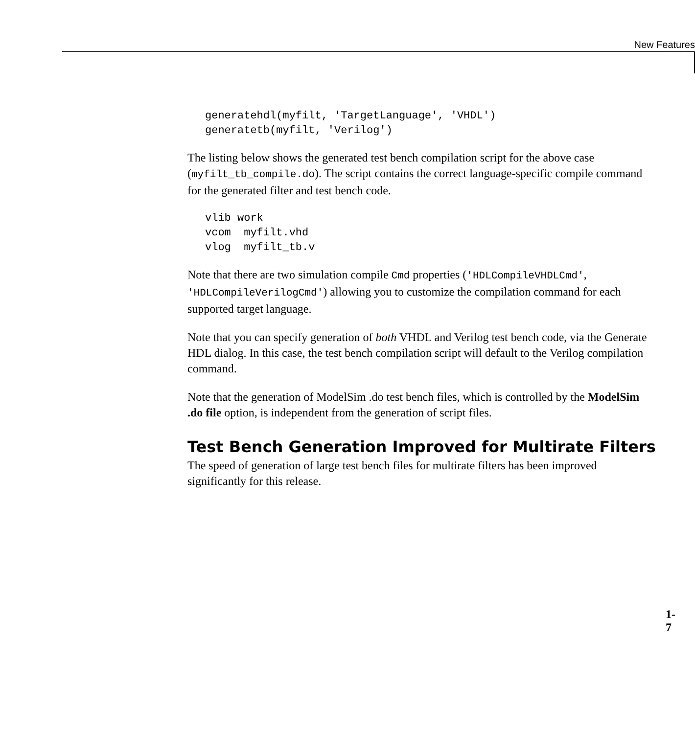New Features
generatehdl(myfilt, 'TargetLanguage', 'VHDL')
generatetb(myfilt, 'Verilog')
The listing below shows the generated test bench compilation script for the above case (myfilt_tb_compile.do). The script contains the correct language-specific compile command for the generated filter and test bench code.
vlib work
vcom  myfilt.vhd
vlog  myfilt_tb.v
Note that there are two simulation compile Cmd properties ('HDLCompileVHDLCmd', 'HDLCompileVerilogCmd') allowing you to customize the compilation command for each supported target language.
Note that you can specify generation of both VHDL and Verilog test bench code, via the Generate HDL dialog. In this case, the test bench compilation script will default to the Verilog compilation command.
Note that the generation of ModelSim .do test bench files, which is controlled by the ModelSim .do file option, is independent from the generation of script files.
Test Bench Generation Improved for Multirate Filters
The speed of generation of large test bench files for multirate filters has been improved significantly for this release.
1-7